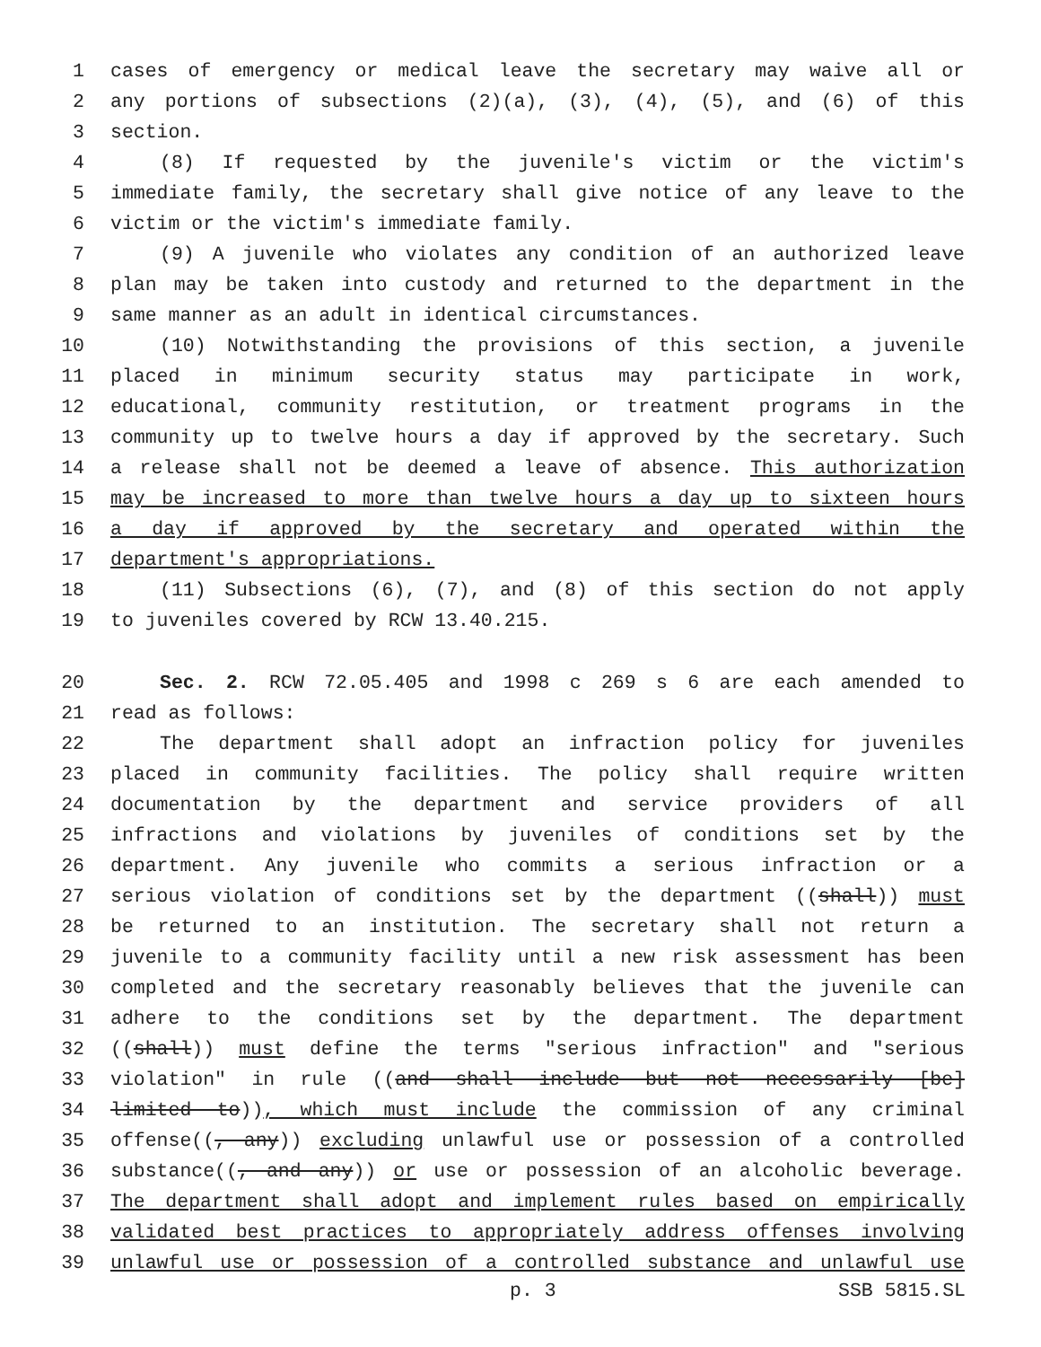1 cases of emergency or medical leave the secretary may waive all or
2 any portions of subsections (2)(a), (3), (4), (5), and (6) of this
3 section.
4 (8) If requested by the juvenile's victim or the victim's
5 immediate family, the secretary shall give notice of any leave to the
6 victim or the victim's immediate family.
7 (9) A juvenile who violates any condition of an authorized leave
8 plan may be taken into custody and returned to the department in the
9 same manner as an adult in identical circumstances.
10 (10) Notwithstanding the provisions of this section, a juvenile
11 placed in minimum security status may participate in work,
12 educational, community restitution, or treatment programs in the
13 community up to twelve hours a day if approved by the secretary. Such
14 a release shall not be deemed a leave of absence. This authorization
15 may be increased to more than twelve hours a day up to sixteen hours
16 a day if approved by the secretary and operated within the
17 department's appropriations.
18 (11) Subsections (6), (7), and (8) of this section do not apply
19 to juveniles covered by RCW 13.40.215.
20 Sec. 2. RCW 72.05.405 and 1998 c 269 s 6 are each amended to
21 read as follows:
22 The department shall adopt an infraction policy for juveniles
23 placed in community facilities. The policy shall require written
24 documentation by the department and service providers of all
25 infractions and violations by juveniles of conditions set by the
26 department. Any juvenile who commits a serious infraction or a
27 serious violation of conditions set by the department ((shall)) must
28 be returned to an institution. The secretary shall not return a
29 juvenile to a community facility until a new risk assessment has been
30 completed and the secretary reasonably believes that the juvenile can
31 adhere to the conditions set by the department. The department
32 ((shall)) must define the terms "serious infraction" and "serious
33 violation" in rule ((and shall include but not necessarily [be]
34 limited to)), which must include the commission of any criminal
35 offense((, any)) excluding unlawful use or possession of a controlled
36 substance((, and any)) or use or possession of an alcoholic beverage.
37 The department shall adopt and implement rules based on empirically
38 validated best practices to appropriately address offenses involving
39 unlawful use or possession of a controlled substance and unlawful use
p. 3 SSB 5815.SL